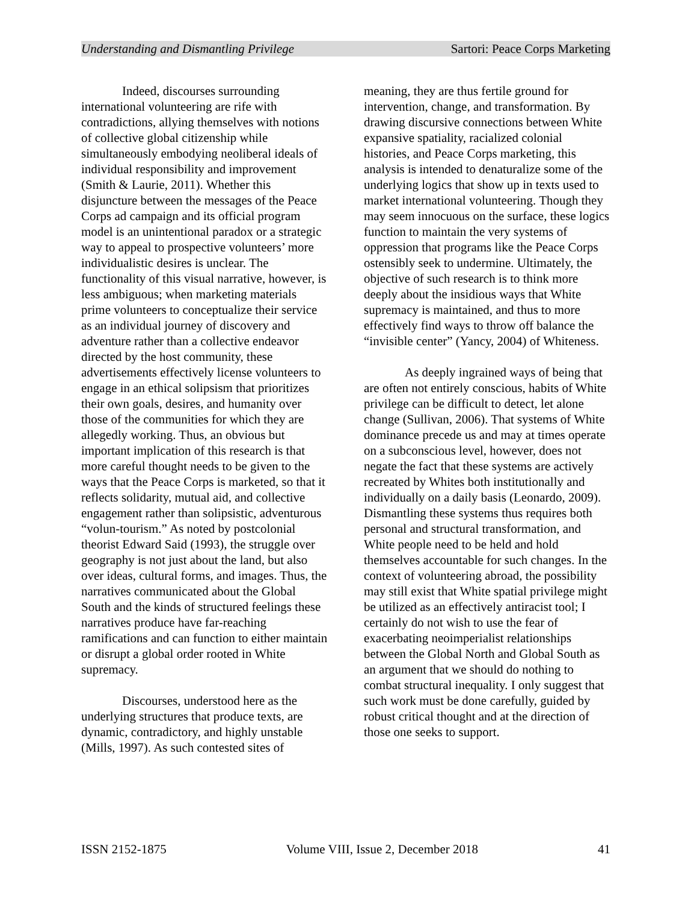Understanding and Dismantling Privilege Sartori: Peace Corps Marketing
Indeed, discourses surrounding international volunteering are rife with contradictions, allying themselves with notions of collective global citizenship while simultaneously embodying neoliberal ideals of individual responsibility and improvement (Smith & Laurie, 2011). Whether this disjuncture between the messages of the Peace Corps ad campaign and its official program model is an unintentional paradox or a strategic way to appeal to prospective volunteers’ more individualistic desires is unclear. The functionality of this visual narrative, however, is less ambiguous; when marketing materials prime volunteers to conceptualize their service as an individual journey of discovery and adventure rather than a collective endeavor directed by the host community, these advertisements effectively license volunteers to engage in an ethical solipsism that prioritizes their own goals, desires, and humanity over those of the communities for which they are allegedly working. Thus, an obvious but important implication of this research is that more careful thought needs to be given to the ways that the Peace Corps is marketed, so that it reflects solidarity, mutual aid, and collective engagement rather than solipsistic, adventurous “volun-tourism.” As noted by postcolonial theorist Edward Said (1993), the struggle over geography is not just about the land, but also over ideas, cultural forms, and images. Thus, the narratives communicated about the Global South and the kinds of structured feelings these narratives produce have far-reaching ramifications and can function to either maintain or disrupt a global order rooted in White supremacy.
Discourses, understood here as the underlying structures that produce texts, are dynamic, contradictory, and highly unstable (Mills, 1997). As such contested sites of
meaning, they are thus fertile ground for intervention, change, and transformation. By drawing discursive connections between White expansive spatiality, racialized colonial histories, and Peace Corps marketing, this analysis is intended to denaturalize some of the underlying logics that show up in texts used to market international volunteering. Though they may seem innocuous on the surface, these logics function to maintain the very systems of oppression that programs like the Peace Corps ostensibly seek to undermine. Ultimately, the objective of such research is to think more deeply about the insidious ways that White supremacy is maintained, and thus to more effectively find ways to throw off balance the “invisible center” (Yancy, 2004) of Whiteness.
As deeply ingrained ways of being that are often not entirely conscious, habits of White privilege can be difficult to detect, let alone change (Sullivan, 2006). That systems of White dominance precede us and may at times operate on a subconscious level, however, does not negate the fact that these systems are actively recreated by Whites both institutionally and individually on a daily basis (Leonardo, 2009). Dismantling these systems thus requires both personal and structural transformation, and White people need to be held and hold themselves accountable for such changes. In the context of volunteering abroad, the possibility may still exist that White spatial privilege might be utilized as an effectively antiracist tool; I certainly do not wish to use the fear of exacerbating neoimperialist relationships between the Global North and Global South as an argument that we should do nothing to combat structural inequality. I only suggest that such work must be done carefully, guided by robust critical thought and at the direction of those one seeks to support.
ISSN 2152-1875 Volume VIII, Issue 2, December 2018 41